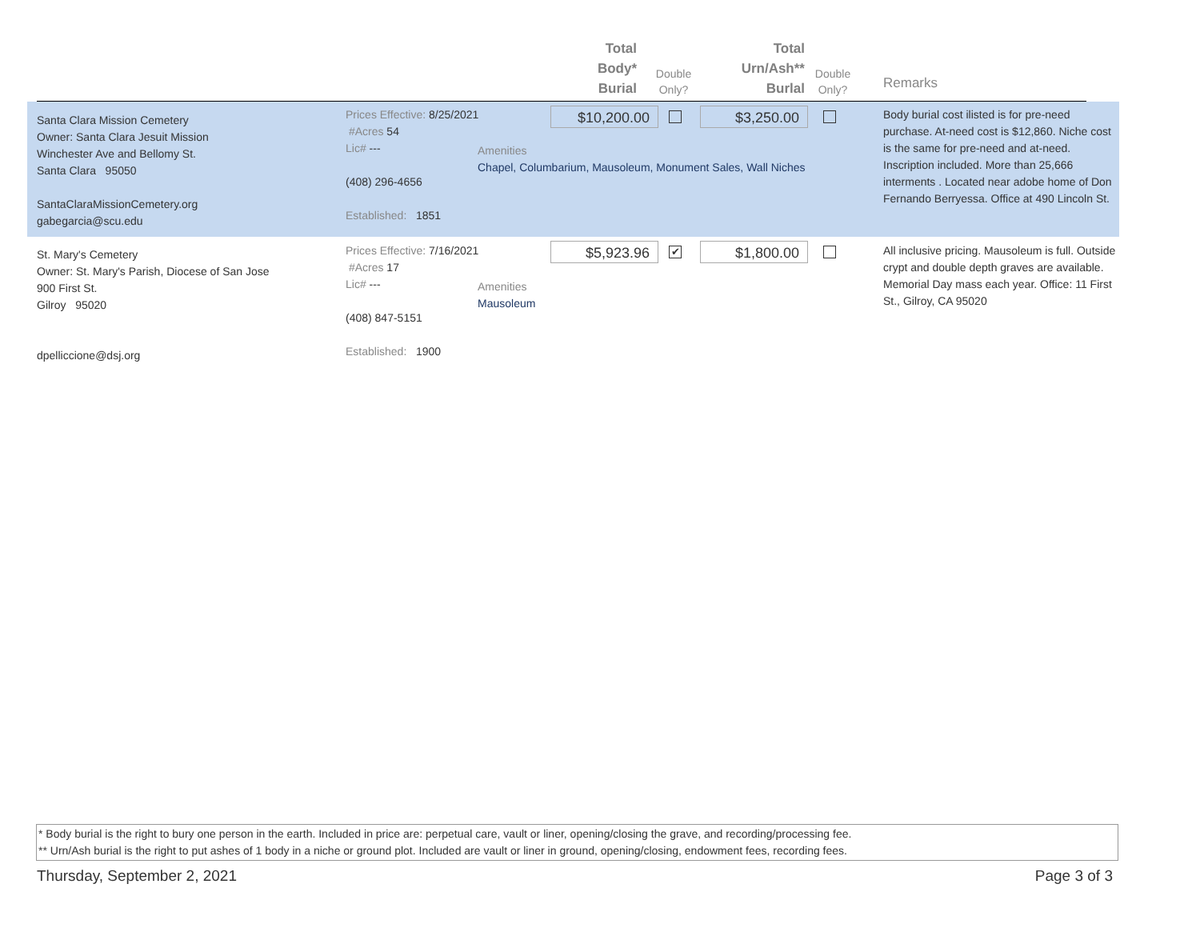Total
Body*
Burial
Double
Only?
Total
Urn/Ash**
Burlal
Double
Only?
Remarks
Santa Clara Mission Cemetery
Owner: Santa Clara Jesuit Mission
Winchester Ave and Bellomy St.
Santa Clara 95050
SantaClaraMissionCemetery.org
gabegarcia@scu.edu
Prices Effective: 8/25/2021
#Acres 54
Lic# ---
(408) 296-4656
Established: 1851
Amenities
Chapel, Columbarium, Mausoleum, Monument Sales, Wall Niches
$10,200.00 $3,250.00
Body burial cost ilisted is for pre-need purchase. At-need cost is $12,860. Niche cost is the same for pre-need and at-need. Inscription included. More than 25,666 interments . Located near adobe home of Don Fernando Berryessa. Office at 490 Lincoln St.
St. Mary's Cemetery
Owner: St. Mary's Parish, Diocese of San Jose
900 First St.
Gilroy 95020
dpelliccione@dsj.org
Prices Effective: 7/16/2021
#Acres 17
Lic# ---
(408) 847-5151
Established: 1900
Amenities
Mausoleum
$5,923.96 ✔ $1,800.00
All inclusive pricing. Mausoleum is full. Outside crypt and double depth graves are available. Memorial Day mass each year. Office: 11 First St., Gilroy, CA 95020
* Body burial is the right to bury one person in the earth. Included in price are: perpetual care, vault or liner, opening/closing the grave, and recording/processing fee.
** Urn/Ash burial is the right to put ashes of 1 body in a niche or ground plot. Included are vault or liner in ground, opening/closing, endowment fees, recording fees.
Thursday, September 2, 2021 Page 3 of 3